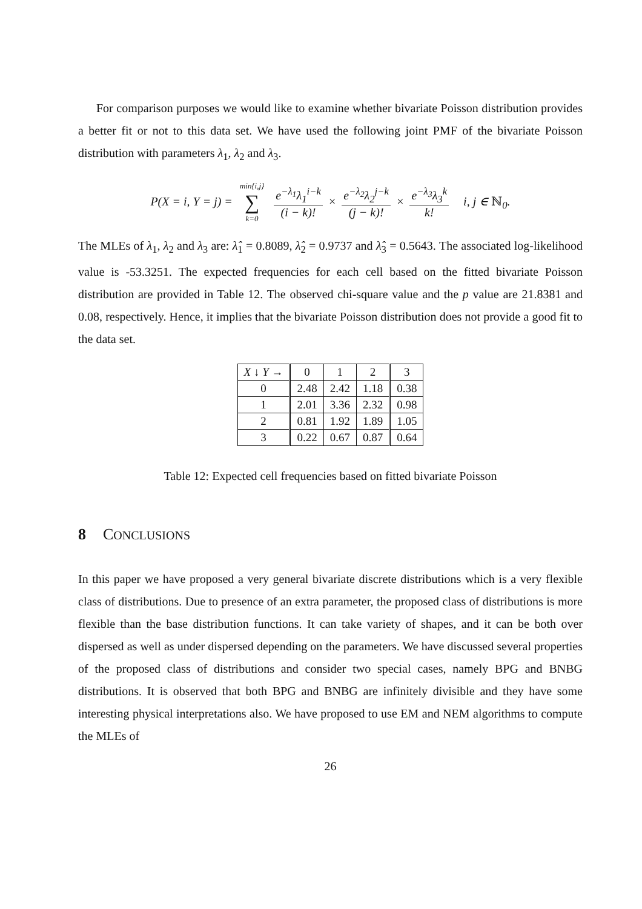For comparison purposes we would like to examine whether bivariate Poisson distribution provides a better fit or not to this data set. We have used the following joint PMF of the bivariate Poisson distribution with parameters λ<sub>1</sub>, λ<sub>2</sub> and λ<sub>3</sub>.
P(X = i, Y = j) = min{i,j} ∑ k=0 e<sup>−λ<sub>1</sub></sup>λ<sub>1</sub><sup>i−k</sup> (i − k)! × e<sup>−λ<sub>2</sub></sup>λ<sub>2</sub><sup>j−k</sup> (j − k)! × e<sup>−λ<sub>3</sub></sup>λ<sub>3</sub><sup>k</sup> k! i, j ∈ ℕ<sub>0</sub>.
The MLEs of λ<sub>1</sub>, λ<sub>2</sub> and λ<sub>3</sub> are: λ̂<sub>1</sub> = 0.8089, λ̂<sub>2</sub> = 0.9737 and λ̂<sub>3</sub> = 0.5643. The associated log-likelihood value is -53.3251. The expected frequencies for each cell based on the fitted bivariate Poisson distribution are provided in Table 12. The observed chi-square value and the p value are 21.8381 and 0.08, respectively. Hence, it implies that the bivariate Poisson distribution does not provide a good fit to the data set.
| X ↓ Y → | 0 | 1 | 2 | 3 |
| --- | --- | --- | --- | --- |
| 0 | 2.48 | 2.42 | 1.18 | 0.38 |
| 1 | 2.01 | 3.36 | 2.32 | 0.98 |
| 2 | 0.81 | 1.92 | 1.89 | 1.05 |
| 3 | 0.22 | 0.67 | 0.87 | 0.64 |
Table 12: Expected cell frequencies based on fitted bivariate Poisson
8 CONCLUSIONS
In this paper we have proposed a very general bivariate discrete distributions which is a very flexible class of distributions. Due to presence of an extra parameter, the proposed class of distributions is more flexible than the base distribution functions. It can take variety of shapes, and it can be both over dispersed as well as under dispersed depending on the parameters. We have discussed several properties of the proposed class of distributions and consider two special cases, namely BPG and BNBG distributions. It is observed that both BPG and BNBG are infinitely divisible and they have some interesting physical interpretations also. We have proposed to use EM and NEM algorithms to compute the MLEs of
26